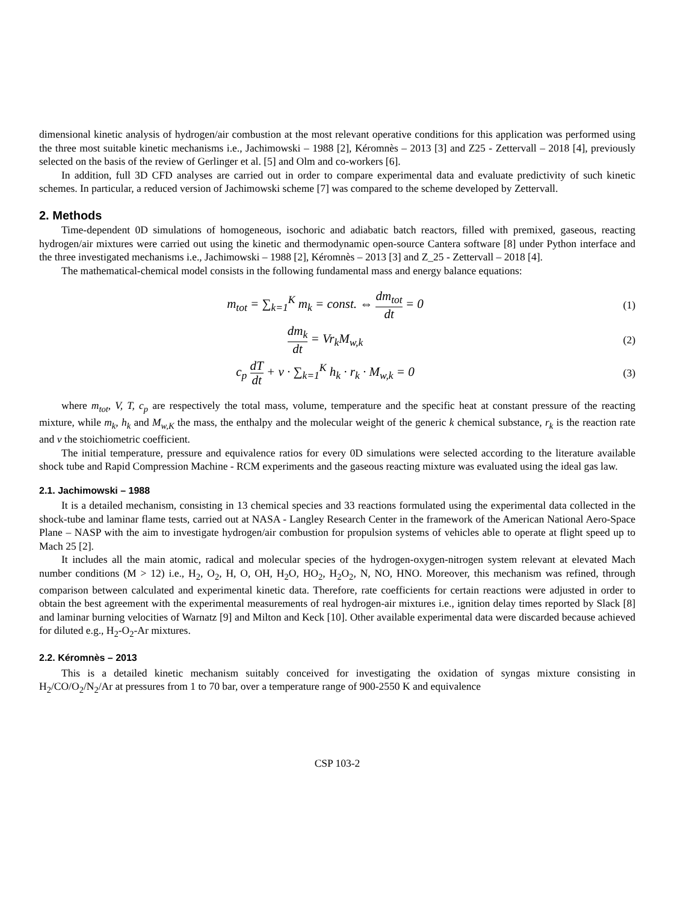dimensional kinetic analysis of hydrogen/air combustion at the most relevant operative conditions for this application was performed using the three most suitable kinetic mechanisms i.e., Jachimowski – 1988 [2], Kéromnès – 2013 [3] and Z25 - Zettervall – 2018 [4], previously selected on the basis of the review of Gerlinger et al. [5] and Olm and co-workers [6].
In addition, full 3D CFD analyses are carried out in order to compare experimental data and evaluate predictivity of such kinetic schemes. In particular, a reduced version of Jachimowski scheme [7] was compared to the scheme developed by Zettervall.
2. Methods
Time-dependent 0D simulations of homogeneous, isochoric and adiabatic batch reactors, filled with premixed, gaseous, reacting hydrogen/air mixtures were carried out using the kinetic and thermodynamic open-source Cantera software [8] under Python interface and the three investigated mechanisms i.e., Jachimowski – 1988 [2], Kéromnès – 2013 [3] and Z_25 - Zettervall – 2018 [4].
The mathematical-chemical model consists in the following fundamental mass and energy balance equations:
m<sub>tot</sub> = ∑<sub>k=1</sub><sup>K</sup> m<sub>k</sub> = const. ⇔ dm<sub>tot</sub> dt = 0
(1)
dm<sub>k</sub> dt = Vr<sub>k</sub>M<sub>w,k</sub>
(2)
c<sub>p</sub> dT dt + v · ∑<sub>k=1</sub><sup>K</sup> h<sub>k</sub> · r<sub>k</sub> · M<sub>w,k</sub> = 0
(3)
where m<sub>tot</sub>, V, T, c<sub>p</sub> are respectively the total mass, volume, temperature and the specific heat at constant pressure of the reacting mixture, while m<sub>k</sub>, h<sub>k</sub> and M<sub>w,K</sub> the mass, the enthalpy and the molecular weight of the generic k chemical substance, r<sub>k</sub> is the reaction rate and v the stoichiometric coefficient.
The initial temperature, pressure and equivalence ratios for every 0D simulations were selected according to the literature available shock tube and Rapid Compression Machine - RCM experiments and the gaseous reacting mixture was evaluated using the ideal gas law.
2.1. Jachimowski – 1988
It is a detailed mechanism, consisting in 13 chemical species and 33 reactions formulated using the experimental data collected in the shock-tube and laminar flame tests, carried out at NASA - Langley Research Center in the framework of the American National Aero-Space Plane – NASP with the aim to investigate hydrogen/air combustion for propulsion systems of vehicles able to operate at flight speed up to Mach 25 [2].
It includes all the main atomic, radical and molecular species of the hydrogen-oxygen-nitrogen system relevant at elevated Mach number conditions (M > 12) i.e., H<sub>2</sub>, O<sub>2</sub>, H, O, OH, H<sub>2</sub>O, HO<sub>2</sub>, H<sub>2</sub>O<sub>2</sub>, N, NO, HNO. Moreover, this mechanism was refined, through comparison between calculated and experimental kinetic data. Therefore, rate coefficients for certain reactions were adjusted in order to obtain the best agreement with the experimental measurements of real hydrogen-air mixtures i.e., ignition delay times reported by Slack [8] and laminar burning velocities of Warnatz [9] and Milton and Keck [10]. Other available experimental data were discarded because achieved for diluted e.g., H<sub>2</sub>-O<sub>2</sub>-Ar mixtures.
2.2. Kéromnès – 2013
This is a detailed kinetic mechanism suitably conceived for investigating the oxidation of syngas mixture consisting in H<sub>2</sub>/CO/O<sub>2</sub>/N<sub>2</sub>/Ar at pressures from 1 to 70 bar, over a temperature range of 900-2550 K and equivalence
CSP 103-2